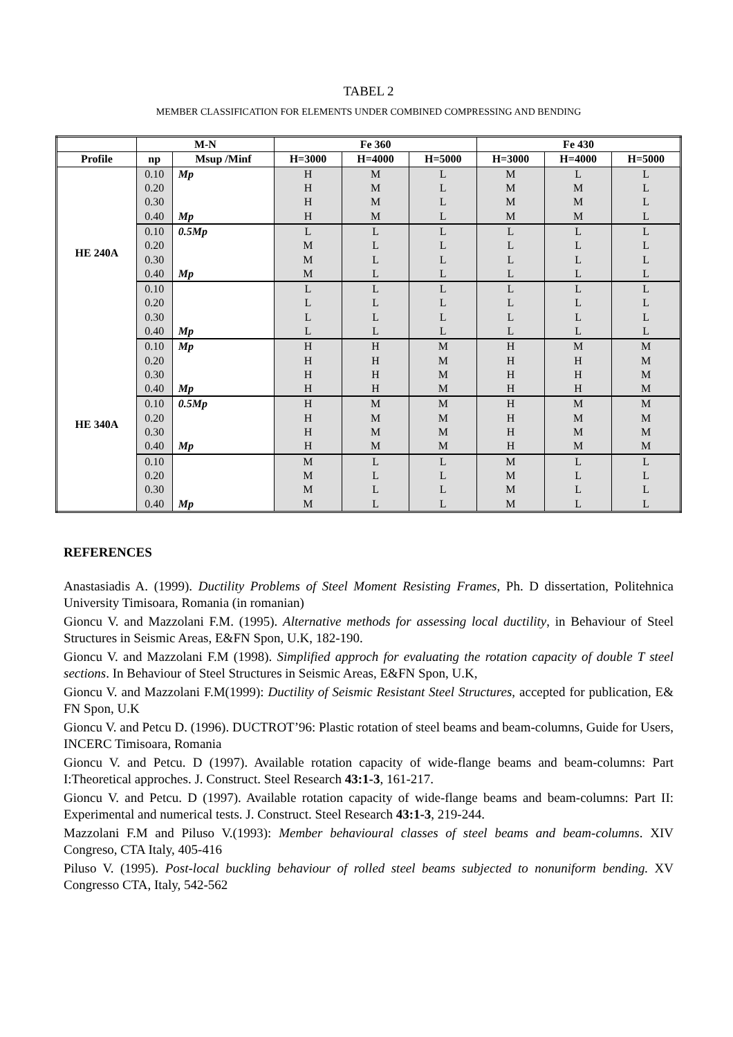TABEL 2
MEMBER CLASSIFICATION FOR ELEMENTS UNDER COMBINED COMPRESSING AND BENDING
| | M-N | | Fe 360 | | | Fe 430 | | |
| --- | --- | --- | --- | --- | --- | --- | --- | --- |
| Profile | np | Msup /Minf | H=3000 | H=4000 | H=5000 | H=3000 | H=4000 | H=5000 |
| HE 240A | 0.10 | Mp | H | M | L | M | L | L |
| | 0.20 | | H | M | L | M | M | L |
| | 0.30 | | H | M | L | M | M | L |
| | 0.40 | Mp | H | M | L | M | M | L |
| | 0.10 | 0.5Mp | L | L | L | L | L | L |
| | 0.20 | | M | L | L | L | L | L |
| | 0.30 | | M | L | L | L | L | L |
| | 0.40 | Mp | M | L | L | L | L | L |
| | 0.10 | | L | L | L | L | L | L |
| | 0.20 | | L | L | L | L | L | L |
| | 0.30 | | L | L | L | L | L | L |
| | 0.40 | Mp | L | L | L | L | L | L |
| HE 340A | 0.10 | Mp | H | H | M | H | M | M |
| | 0.20 | | H | H | M | H | H | M |
| | 0.30 | | H | H | M | H | H | M |
| | 0.40 | Mp | H | H | M | H | H | M |
| | 0.10 | 0.5Mp | H | M | M | H | M | M |
| | 0.20 | | H | M | M | H | M | M |
| | 0.30 | | H | M | M | H | M | M |
| | 0.40 | Mp | H | M | M | H | M | M |
| | 0.10 | | M | L | L | M | L | L |
| | 0.20 | | M | L | L | M | L | L |
| | 0.30 | | M | L | L | M | L | L |
| | 0.40 | Mp | M | L | L | M | L | L |
REFERENCES
Anastasiadis A. (1999). Ductility Problems of Steel Moment Resisting Frames, Ph. D dissertation, Politehnica University Timisoara, Romania (in romanian)
Gioncu V. and Mazzolani F.M. (1995). Alternative methods for assessing local ductility, in Behaviour of Steel Structures in Seismic Areas, E&FN Spon, U.K, 182-190.
Gioncu V. and Mazzolani F.M (1998). Simplified approch for evaluating the rotation capacity of double T steel sections. In Behaviour of Steel Structures in Seismic Areas, E&FN Spon, U.K,
Gioncu V. and Mazzolani F.M(1999): Ductility of Seismic Resistant Steel Structures, accepted for publication, E& FN Spon, U.K
Gioncu V. and Petcu D. (1996). DUCTROT’96: Plastic rotation of steel beams and beam-columns, Guide for Users, INCERC Timisoara, Romania
Gioncu V. and Petcu. D (1997). Available rotation capacity of wide-flange beams and beam-columns: Part I:Theoretical approches. J. Construct. Steel Research 43:1-3, 161-217.
Gioncu V. and Petcu. D (1997). Available rotation capacity of wide-flange beams and beam-columns: Part II: Experimental and numerical tests. J. Construct. Steel Research 43:1-3, 219-244.
Mazzolani F.M and Piluso V.(1993): Member behavioural classes of steel beams and beam-columns. XIV Congreso, CTA Italy, 405-416
Piluso V. (1995). Post-local buckling behaviour of rolled steel beams subjected to nonuniform bending. XV Congresso CTA, Italy, 542-562